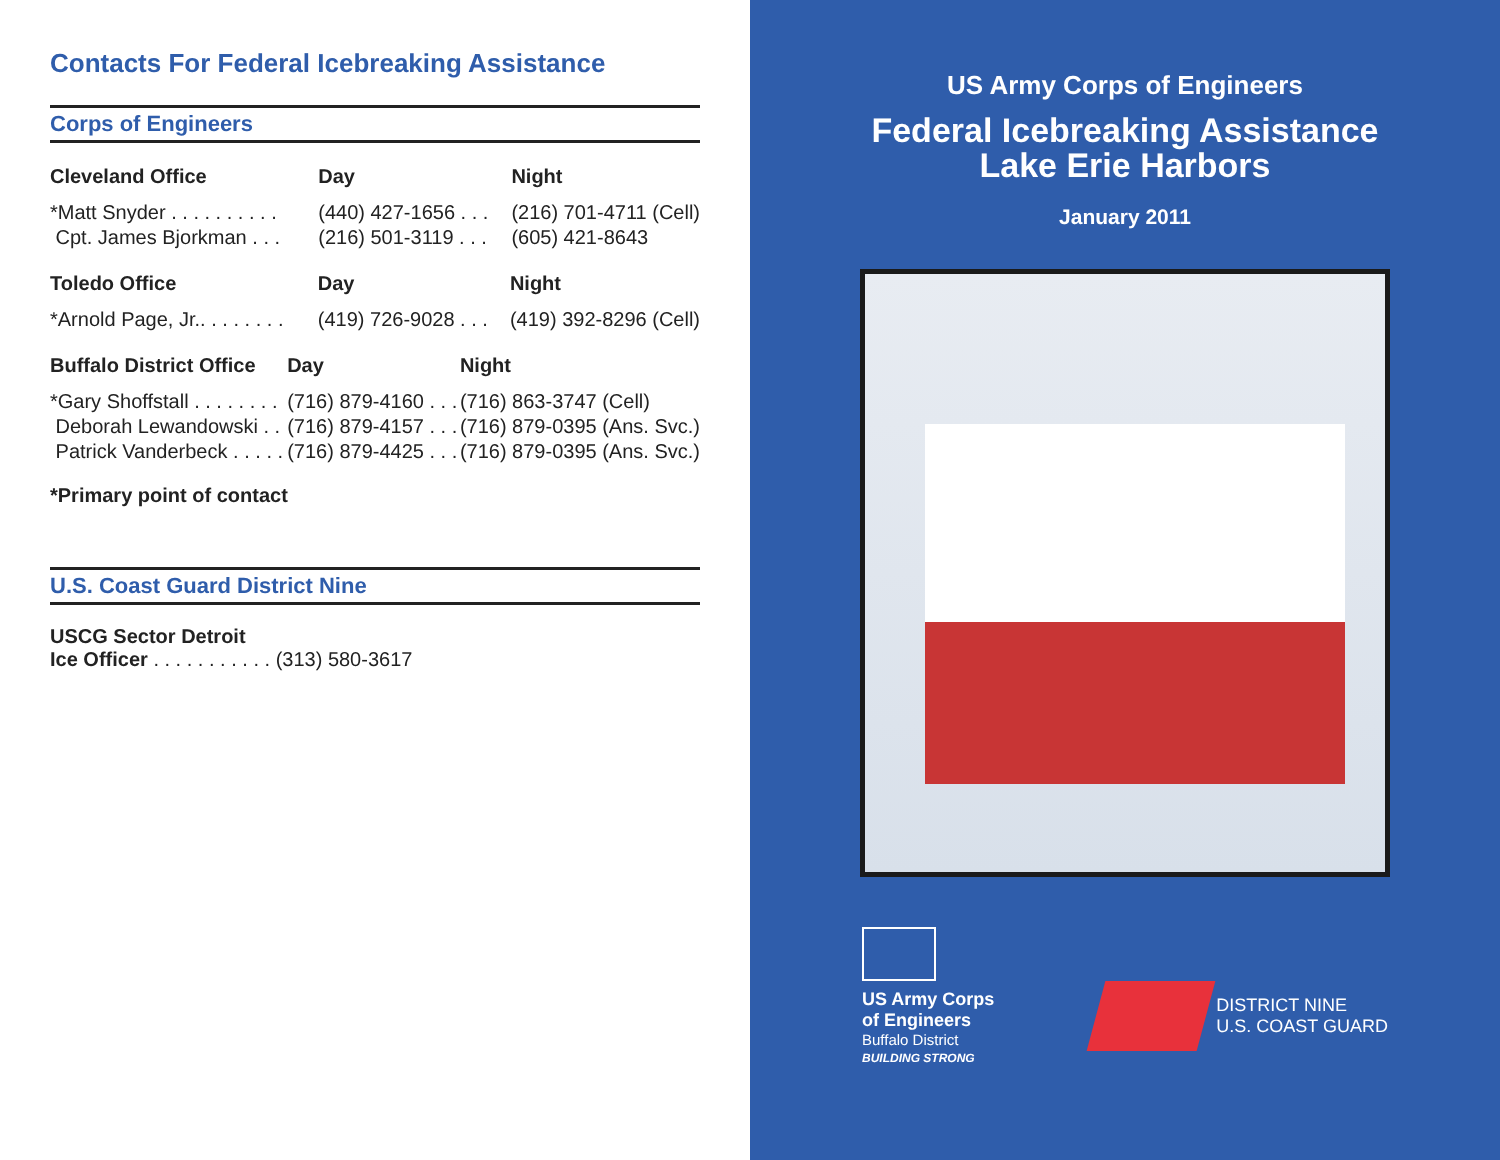Contacts For Federal Icebreaking Assistance
Corps of Engineers
| Cleveland Office | Day | Night |
| --- | --- | --- |
| *Matt Snyder . . . . . . . . . . | (440) 427-1656 . . . | (216) 701-4711 (Cell) |
| Cpt. James Bjorkman . . . | (216) 501-3119 . . . | (605) 421-8643 |
| Toledo Office | Day | Night |
| --- | --- | --- |
| *Arnold Page, Jr.. . . . . . . . | (419) 726-9028 . . . | (419) 392-8296 (Cell) |
| Buffalo District Office | Day | Night |
| --- | --- | --- |
| *Gary Shoffstall . . . . . . . . | (716) 879-4160 . . . | (716) 863-3747 (Cell) |
| Deborah Lewandowski . . | (716) 879-4157 . . . | (716) 879-0395 (Ans. Svc.) |
| Patrick Vanderbeck . . . . . | (716) 879-4425 . . . | (716) 879-0395 (Ans. Svc.) |
*Primary point of contact
U.S. Coast Guard District Nine
USCG Sector Detroit
Ice Officer . . . . . . . . . . . (313) 580-3617
US Army Corps of Engineers
Federal Icebreaking Assistance
Lake Erie Harbors
January 2011
US Army Corps
of Engineers
Buffalo District
BUILDING STRONG
DISTRICT NINE
U.S. COAST GUARD